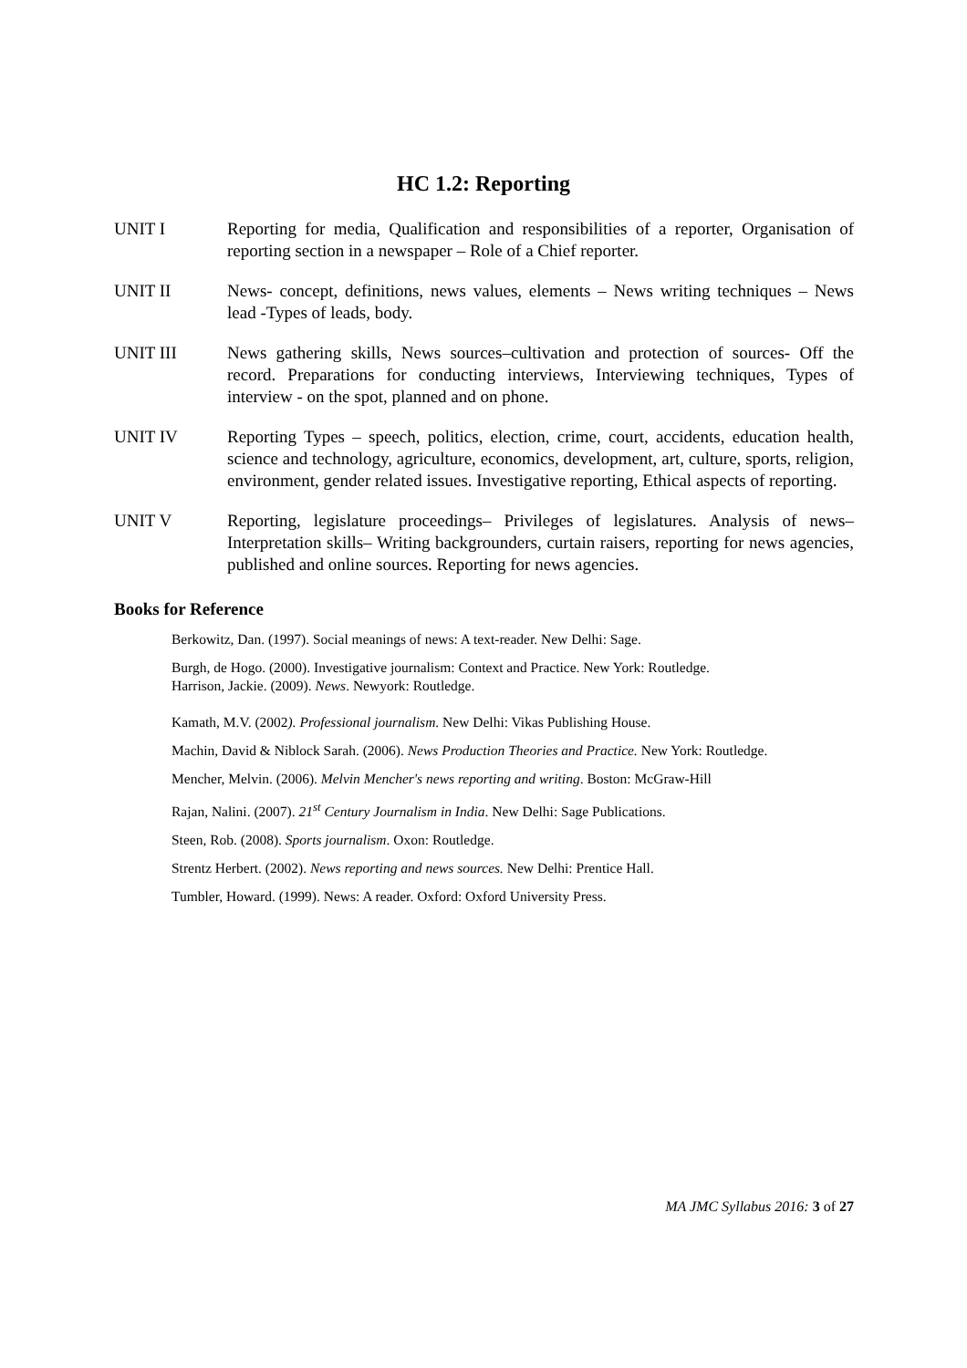HC 1.2: Reporting
UNIT I Reporting for media, Qualification and responsibilities of a reporter, Organisation of reporting section in a newspaper – Role of a Chief reporter.
UNIT II News- concept, definitions, news values, elements – News writing techniques – News lead -Types of leads, body.
UNIT III News gathering skills, News sources–cultivation and protection of sources- Off the record. Preparations for conducting interviews, Interviewing techniques, Types of interview - on the spot, planned and on phone.
UNIT IV Reporting Types – speech, politics, election, crime, court, accidents, education health, science and technology, agriculture, economics, development, art, culture, sports, religion, environment, gender related issues. Investigative reporting, Ethical aspects of reporting.
UNIT V Reporting, legislature proceedings– Privileges of legislatures. Analysis of news– Interpretation skills– Writing backgrounders, curtain raisers, reporting for news agencies, published and online sources. Reporting for news agencies.
Books for Reference
Berkowitz, Dan. (1997). Social meanings of news: A text-reader. New Delhi: Sage.
Burgh, de Hogo. (2000). Investigative journalism: Context and Practice. New York: Routledge.
Harrison, Jackie. (2009). News. Newyork: Routledge.
Kamath, M.V. (2002). Professional journalism. New Delhi: Vikas Publishing House.
Machin, David & Niblock Sarah. (2006). News Production Theories and Practice. New York: Routledge.
Mencher, Melvin. (2006). Melvin Mencher's news reporting and writing. Boston: McGraw-Hill
Rajan, Nalini. (2007). 21<sup>st</sup> Century Journalism in India. New Delhi: Sage Publications.
Steen, Rob. (2008). Sports journalism. Oxon: Routledge.
Strentz Herbert. (2002). News reporting and news sources. New Delhi: Prentice Hall.
Tumbler, Howard. (1999). News: A reader. Oxford: Oxford University Press.
MA JMC Syllabus 2016: 3 of 27